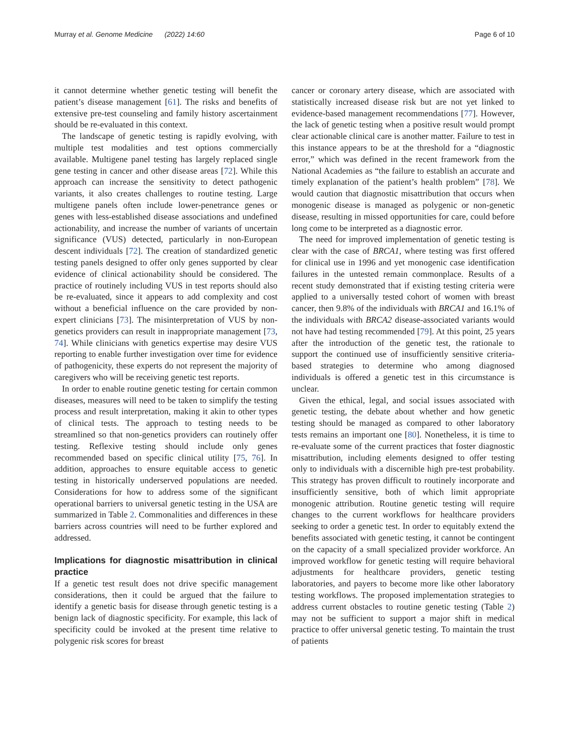Murray et al. Genome Medicine (2022) 14:60 Page 6 of 10
it cannot determine whether genetic testing will benefit the patient’s disease management [61]. The risks and benefits of extensive pre-test counseling and family history ascertainment should be re-evaluated in this context.
The landscape of genetic testing is rapidly evolving, with multiple test modalities and test options commercially available. Multigene panel testing has largely replaced single gene testing in cancer and other disease areas [72]. While this approach can increase the sensitivity to detect pathogenic variants, it also creates challenges to routine testing. Large multigene panels often include lower-penetrance genes or genes with less-established disease associations and undefined actionability, and increase the number of variants of uncertain significance (VUS) detected, particularly in non-European descent individuals [72]. The creation of standardized genetic testing panels designed to offer only genes supported by clear evidence of clinical actionability should be considered. The practice of routinely including VUS in test reports should also be re-evaluated, since it appears to add complexity and cost without a beneficial influence on the care provided by non-expert clinicians [73]. The misinterpretation of VUS by non-genetics providers can result in inappropriate management [73, 74]. While clinicians with genetics expertise may desire VUS reporting to enable further investigation over time for evidence of pathogenicity, these experts do not represent the majority of caregivers who will be receiving genetic test reports.
In order to enable routine genetic testing for certain common diseases, measures will need to be taken to simplify the testing process and result interpretation, making it akin to other types of clinical tests. The approach to testing needs to be streamlined so that non-genetics providers can routinely offer testing. Reflexive testing should include only genes recommended based on specific clinical utility [75, 76]. In addition, approaches to ensure equitable access to genetic testing in historically underserved populations are needed. Considerations for how to address some of the significant operational barriers to universal genetic testing in the USA are summarized in Table 2. Commonalities and differences in these barriers across countries will need to be further explored and addressed.
Implications for diagnostic misattribution in clinical practice
If a genetic test result does not drive specific management considerations, then it could be argued that the failure to identify a genetic basis for disease through genetic testing is a benign lack of diagnostic specificity. For example, this lack of specificity could be invoked at the present time relative to polygenic risk scores for breast
cancer or coronary artery disease, which are associated with statistically increased disease risk but are not yet linked to evidence-based management recommendations [77]. However, the lack of genetic testing when a positive result would prompt clear actionable clinical care is another matter. Failure to test in this instance appears to be at the threshold for a “diagnostic error,” which was defined in the recent framework from the National Academies as “the failure to establish an accurate and timely explanation of the patient’s health problem” [78]. We would caution that diagnostic misattribution that occurs when monogenic disease is managed as polygenic or non-genetic disease, resulting in missed opportunities for care, could before long come to be interpreted as a diagnostic error.
The need for improved implementation of genetic testing is clear with the case of BRCA1, where testing was first offered for clinical use in 1996 and yet monogenic case identification failures in the untested remain commonplace. Results of a recent study demonstrated that if existing testing criteria were applied to a universally tested cohort of women with breast cancer, then 9.8% of the individuals with BRCA1 and 16.1% of the individuals with BRCA2 disease-associated variants would not have had testing recommended [79]. At this point, 25 years after the introduction of the genetic test, the rationale to support the continued use of insufficiently sensitive criteria-based strategies to determine who among diagnosed individuals is offered a genetic test in this circumstance is unclear.
Given the ethical, legal, and social issues associated with genetic testing, the debate about whether and how genetic testing should be managed as compared to other laboratory tests remains an important one [80]. Nonetheless, it is time to re-evaluate some of the current practices that foster diagnostic misattribution, including elements designed to offer testing only to individuals with a discernible high pre-test probability. This strategy has proven difficult to routinely incorporate and insufficiently sensitive, both of which limit appropriate monogenic attribution. Routine genetic testing will require changes to the current workflows for healthcare providers seeking to order a genetic test. In order to equitably extend the benefits associated with genetic testing, it cannot be contingent on the capacity of a small specialized provider workforce. An improved workflow for genetic testing will require behavioral adjustments for healthcare providers, genetic testing laboratories, and payers to become more like other laboratory testing workflows. The proposed implementation strategies to address current obstacles to routine genetic testing (Table 2) may not be sufficient to support a major shift in medical practice to offer universal genetic testing. To maintain the trust of patients